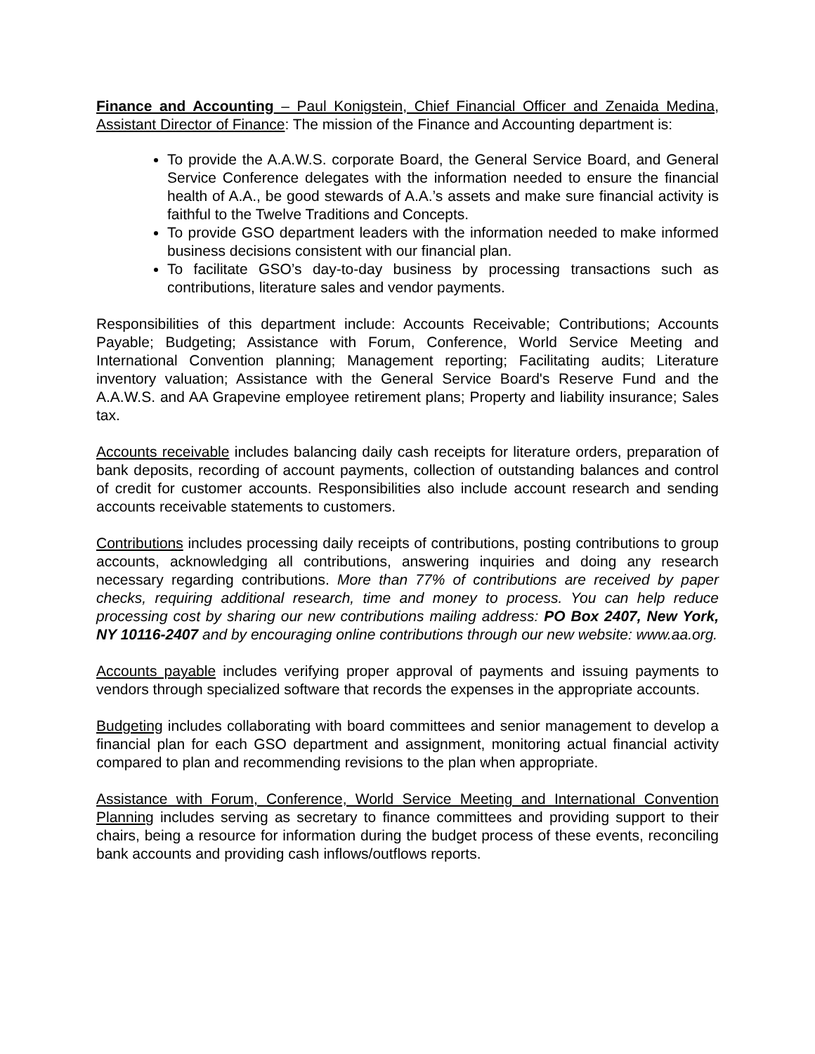Finance and Accounting – Paul Konigstein, Chief Financial Officer and Zenaida Medina, Assistant Director of Finance: The mission of the Finance and Accounting department is:
To provide the A.A.W.S. corporate Board, the General Service Board, and General Service Conference delegates with the information needed to ensure the financial health of A.A., be good stewards of A.A.’s assets and make sure financial activity is faithful to the Twelve Traditions and Concepts.
To provide GSO department leaders with the information needed to make informed business decisions consistent with our financial plan.
To facilitate GSO’s day-to-day business by processing transactions such as contributions, literature sales and vendor payments.
Responsibilities of this department include: Accounts Receivable; Contributions; Accounts Payable; Budgeting; Assistance with Forum, Conference, World Service Meeting and International Convention planning; Management reporting; Facilitating audits; Literature inventory valuation; Assistance with the General Service Board's Reserve Fund and the A.A.W.S. and AA Grapevine employee retirement plans; Property and liability insurance; Sales tax.
Accounts receivable includes balancing daily cash receipts for literature orders, preparation of bank deposits, recording of account payments, collection of outstanding balances and control of credit for customer accounts. Responsibilities also include account research and sending accounts receivable statements to customers.
Contributions includes processing daily receipts of contributions, posting contributions to group accounts, acknowledging all contributions, answering inquiries and doing any research necessary regarding contributions. More than 77% of contributions are received by paper checks, requiring additional research, time and money to process. You can help reduce processing cost by sharing our new contributions mailing address: PO Box 2407, New York, NY 10116-2407 and by encouraging online contributions through our new website: www.aa.org.
Accounts payable includes verifying proper approval of payments and issuing payments to vendors through specialized software that records the expenses in the appropriate accounts.
Budgeting includes collaborating with board committees and senior management to develop a financial plan for each GSO department and assignment, monitoring actual financial activity compared to plan and recommending revisions to the plan when appropriate.
Assistance with Forum, Conference, World Service Meeting and International Convention Planning includes serving as secretary to finance committees and providing support to their chairs, being a resource for information during the budget process of these events, reconciling bank accounts and providing cash inflows/outflows reports.